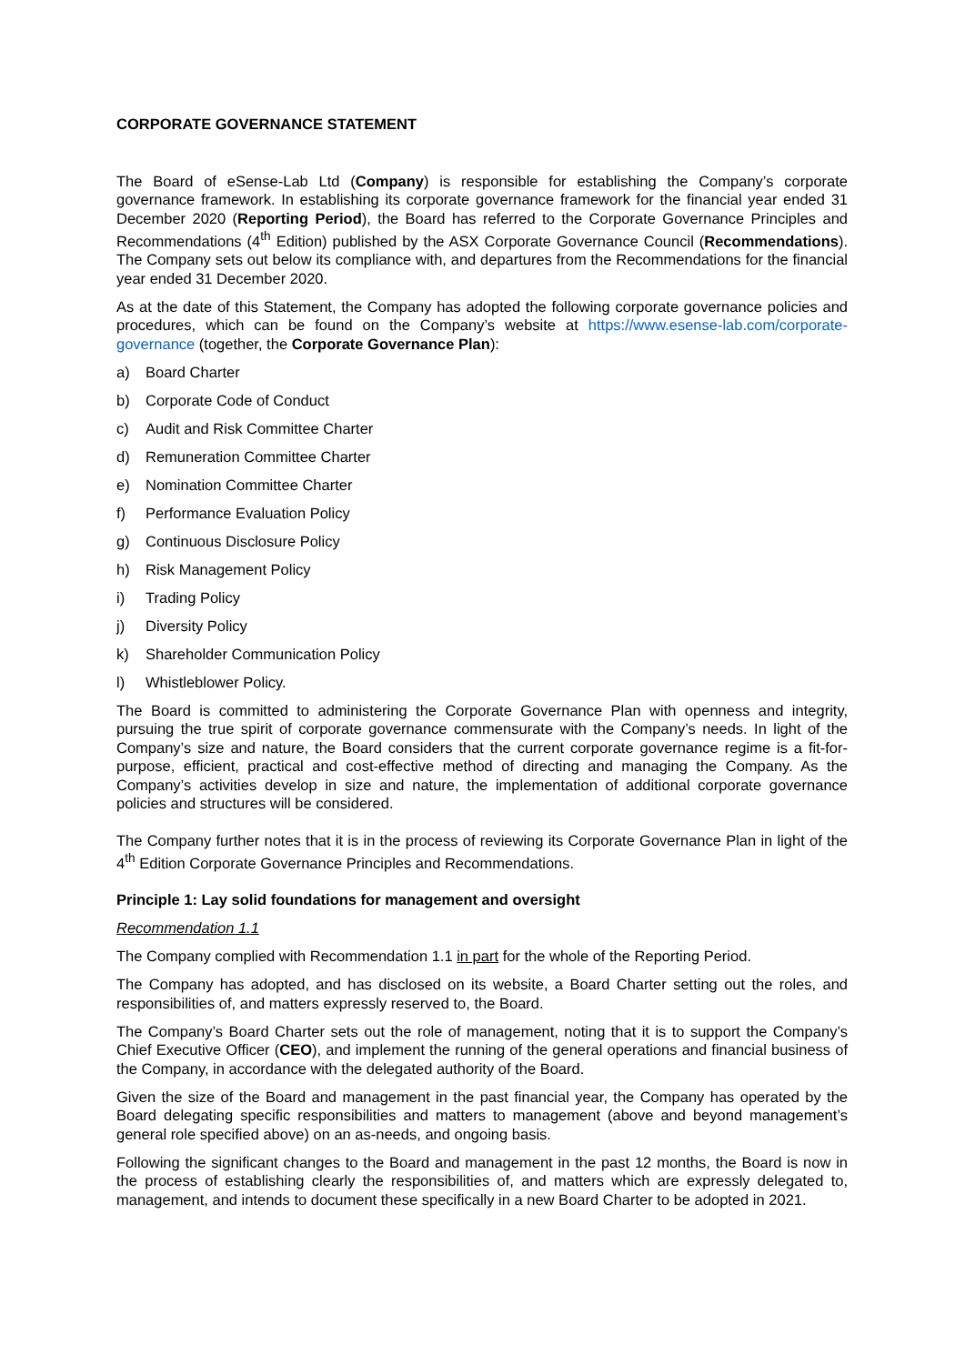CORPORATE GOVERNANCE STATEMENT
The Board of eSense-Lab Ltd (Company) is responsible for establishing the Company’s corporate governance framework. In establishing its corporate governance framework for the financial year ended 31 December 2020 (Reporting Period), the Board has referred to the Corporate Governance Principles and Recommendations (4<sup>th</sup> Edition) published by the ASX Corporate Governance Council (Recommendations). The Company sets out below its compliance with, and departures from the Recommendations for the financial year ended 31 December 2020.
As at the date of this Statement, the Company has adopted the following corporate governance policies and procedures, which can be found on the Company’s website at https://www.esense-lab.com/corporate-governance (together, the Corporate Governance Plan):
a) Board Charter
b) Corporate Code of Conduct
c) Audit and Risk Committee Charter
d) Remuneration Committee Charter
e) Nomination Committee Charter
f) Performance Evaluation Policy
g) Continuous Disclosure Policy
h) Risk Management Policy
i) Trading Policy
j) Diversity Policy
k) Shareholder Communication Policy
l) Whistleblower Policy.
The Board is committed to administering the Corporate Governance Plan with openness and integrity, pursuing the true spirit of corporate governance commensurate with the Company’s needs. In light of the Company’s size and nature, the Board considers that the current corporate governance regime is a fit-for-purpose, efficient, practical and cost-effective method of directing and managing the Company. As the Company’s activities develop in size and nature, the implementation of additional corporate governance policies and structures will be considered.
The Company further notes that it is in the process of reviewing its Corporate Governance Plan in light of the 4<sup>th</sup> Edition Corporate Governance Principles and Recommendations.
Principle 1: Lay solid foundations for management and oversight
Recommendation 1.1
The Company complied with Recommendation 1.1 in part for the whole of the Reporting Period.
The Company has adopted, and has disclosed on its website, a Board Charter setting out the roles, and responsibilities of, and matters expressly reserved to, the Board.
The Company’s Board Charter sets out the role of management, noting that it is to support the Company’s Chief Executive Officer (CEO), and implement the running of the general operations and financial business of the Company, in accordance with the delegated authority of the Board.
Given the size of the Board and management in the past financial year, the Company has operated by the Board delegating specific responsibilities and matters to management (above and beyond management’s general role specified above) on an as-needs, and ongoing basis.
Following the significant changes to the Board and management in the past 12 months, the Board is now in the process of establishing clearly the responsibilities of, and matters which are expressly delegated to, management, and intends to document these specifically in a new Board Charter to be adopted in 2021.